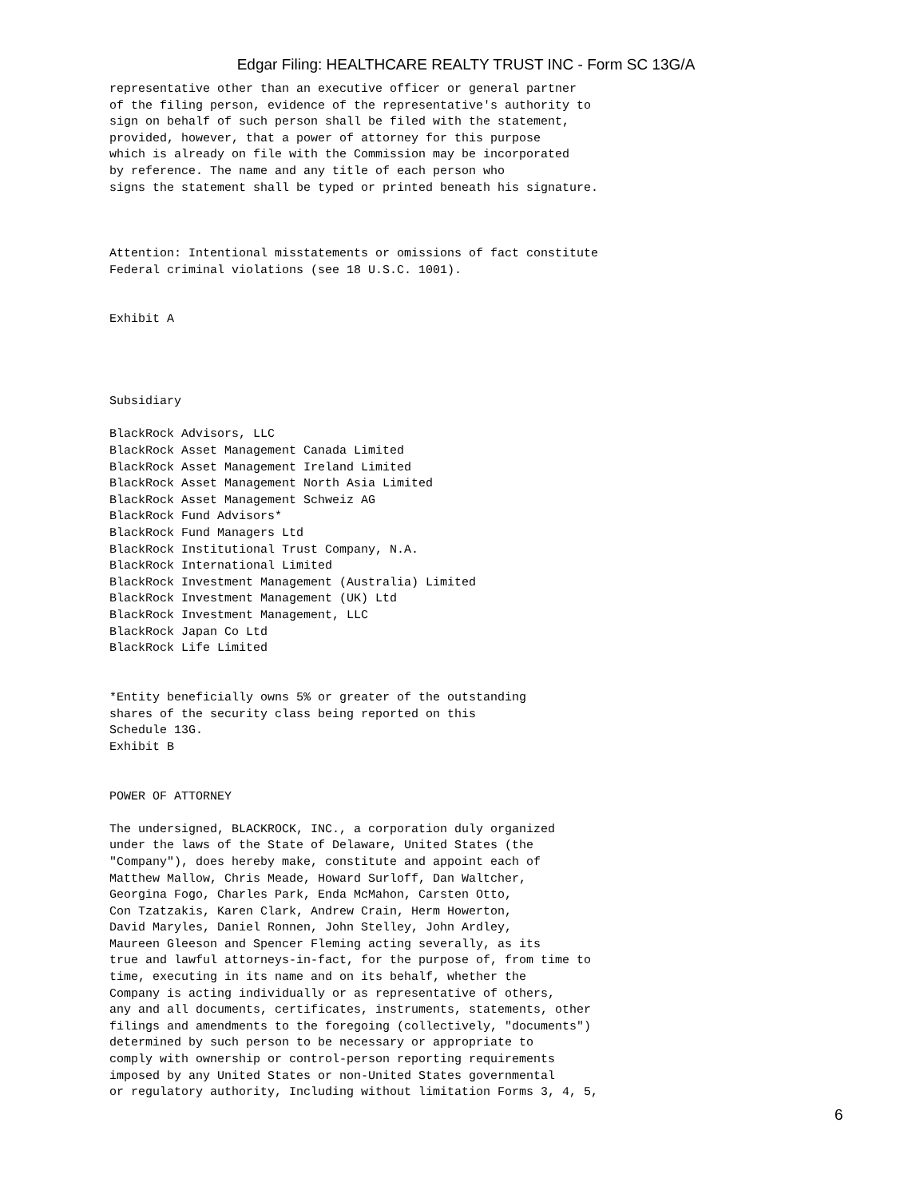Edgar Filing: HEALTHCARE REALTY TRUST INC - Form SC 13G/A
representative other than an executive officer or general partner
of the filing person, evidence of the representative's authority to
sign on behalf of such person shall be filed with the statement,
provided, however, that a power of attorney for this purpose
which is already on file with the Commission may be incorporated
by reference. The name and any title of each person who
signs the statement shall be typed or printed beneath his signature.



Attention: Intentional misstatements or omissions of fact constitute
Federal criminal violations (see 18 U.S.C. 1001).


Exhibit A




Subsidiary

BlackRock Advisors, LLC
BlackRock Asset Management Canada Limited
BlackRock Asset Management Ireland Limited
BlackRock Asset Management North Asia Limited
BlackRock Asset Management Schweiz AG
BlackRock Fund Advisors*
BlackRock Fund Managers Ltd
BlackRock Institutional Trust Company, N.A.
BlackRock International Limited
BlackRock Investment Management (Australia) Limited
BlackRock Investment Management (UK) Ltd
BlackRock Investment Management, LLC
BlackRock Japan Co Ltd
BlackRock Life Limited


*Entity beneficially owns 5% or greater of the outstanding
shares of the security class being reported on this
Schedule 13G.
Exhibit B


POWER OF ATTORNEY

The undersigned, BLACKROCK, INC., a corporation duly organized
under the laws of the State of Delaware, United States (the
"Company"), does hereby make, constitute and appoint each of
Matthew Mallow, Chris Meade, Howard Surloff, Dan Waltcher,
Georgina Fogo, Charles Park, Enda McMahon, Carsten Otto,
Con Tzatzakis, Karen Clark, Andrew Crain, Herm Howerton,
David Maryles, Daniel Ronnen, John Stelley, John Ardley,
Maureen Gleeson and Spencer Fleming acting severally, as its
true and lawful attorneys-in-fact, for the purpose of, from time to
time, executing in its name and on its behalf, whether the
Company is acting individually or as representative of others,
any and all documents, certificates, instruments, statements, other
filings and amendments to the foregoing (collectively, "documents")
determined by such person to be necessary or appropriate to
comply with ownership or control-person reporting requirements
imposed by any United States or non-United States governmental
or regulatory authority, Including without limitation Forms 3, 4, 5,
6